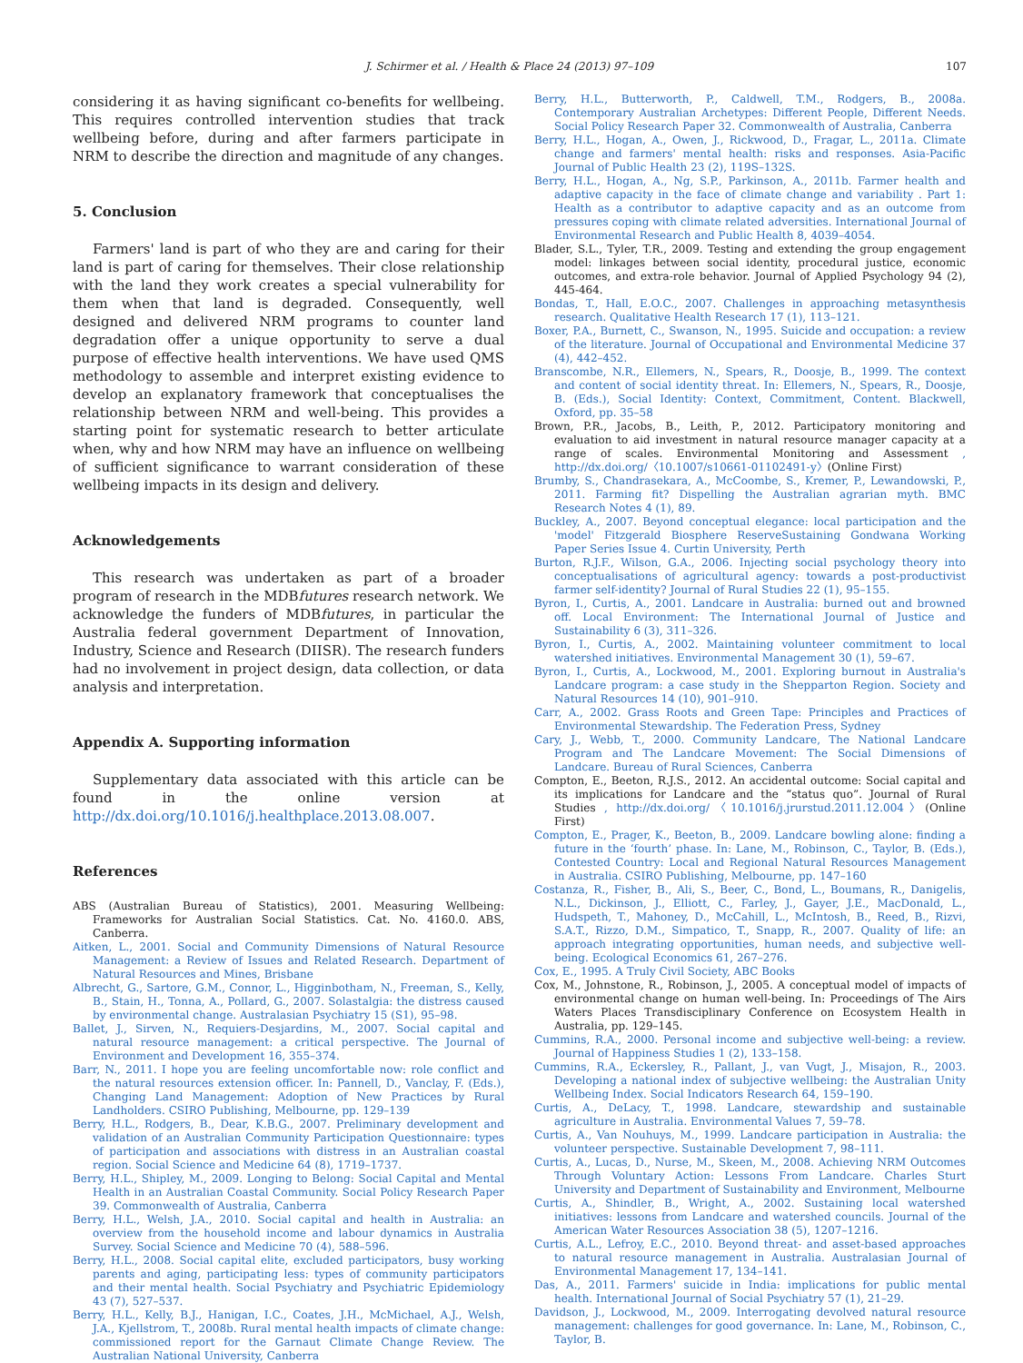J. Schirmer et al. / Health & Place 24 (2013) 97–109 107
considering it as having significant co-benefits for wellbeing. This requires controlled intervention studies that track wellbeing before, during and after farmers participate in NRM to describe the direction and magnitude of any changes.
5. Conclusion
Farmers' land is part of who they are and caring for their land is part of caring for themselves. Their close relationship with the land they work creates a special vulnerability for them when that land is degraded. Consequently, well designed and delivered NRM programs to counter land degradation offer a unique opportunity to serve a dual purpose of effective health interventions. We have used QMS methodology to assemble and interpret existing evidence to develop an explanatory framework that conceptualises the relationship between NRM and well-being. This provides a starting point for systematic research to better articulate when, why and how NRM may have an influence on wellbeing of sufficient significance to warrant consideration of these wellbeing impacts in its design and delivery.
Acknowledgements
This research was undertaken as part of a broader program of research in the MDBfutures research network. We acknowledge the funders of MDBfutures, in particular the Australia federal government Department of Innovation, Industry, Science and Research (DIISR). The research funders had no involvement in project design, data collection, or data analysis and interpretation.
Appendix A. Supporting information
Supplementary data associated with this article can be found in the online version at http://dx.doi.org/10.1016/j.healthplace.2013.08.007.
References
ABS (Australian Bureau of Statistics), 2001. Measuring Wellbeing: Frameworks for Australian Social Statistics. Cat. No. 4160.0. ABS, Canberra.
Aitken, L., 2001. Social and Community Dimensions of Natural Resource Management: a Review of Issues and Related Research. Department of Natural Resources and Mines, Brisbane
Albrecht, G., Sartore, G.M., Connor, L., Higginbotham, N., Freeman, S., Kelly, B., Stain, H., Tonna, A., Pollard, G., 2007. Solastalgia: the distress caused by environmental change. Australasian Psychiatry 15 (S1), 95–98.
Ballet, J., Sirven, N., Requiers-Desjardins, M., 2007. Social capital and natural resource management: a critical perspective. The Journal of Environment and Development 16, 355–374.
Barr, N., 2011. I hope you are feeling uncomfortable now: role conflict and the natural resources extension officer. In: Pannell, D., Vanclay, F. (Eds.), Changing Land Management: Adoption of New Practices by Rural Landholders. CSIRO Publishing, Melbourne, pp. 129–139
Berry, H.L., Rodgers, B., Dear, K.B.G., 2007. Preliminary development and validation of an Australian Community Participation Questionnaire: types of participation and associations with distress in an Australian coastal region. Social Science and Medicine 64 (8), 1719–1737.
Berry, H.L., Shipley, M., 2009. Longing to Belong: Social Capital and Mental Health in an Australian Coastal Community. Social Policy Research Paper 39. Commonwealth of Australia, Canberra
Berry, H.L., Welsh, J.A., 2010. Social capital and health in Australia: an overview from the household income and labour dynamics in Australia Survey. Social Science and Medicine 70 (4), 588–596.
Berry, H.L., 2008. Social capital elite, excluded participators, busy working parents and aging, participating less: types of community participators and their mental health. Social Psychiatry and Psychiatric Epidemiology 43 (7), 527–537.
Berry, H.L., Kelly, B.J., Hanigan, I.C., Coates, J.H., McMichael, A.J., Welsh, J.A., Kjellstrom, T., 2008b. Rural mental health impacts of climate change: commissioned report for the Garnaut Climate Change Review. The Australian National University, Canberra
Berry, H.L., Butterworth, P., Caldwell, T.M., Rodgers, B., 2008a. Contemporary Australian Archetypes: Different People, Different Needs. Social Policy Research Paper 32. Commonwealth of Australia, Canberra
Berry, H.L., Hogan, A., Owen, J., Rickwood, D., Fragar, L., 2011a. Climate change and farmers' mental health: risks and responses. Asia-Pacific Journal of Public Health 23 (2), 119S–132S.
Berry, H.L., Hogan, A., Ng, S.P., Parkinson, A., 2011b. Farmer health and adaptive capacity in the face of climate change and variability . Part 1: Health as a contributor to adaptive capacity and as an outcome from pressures coping with climate related adversities. International Journal of Environmental Research and Public Health 8, 4039–4054.
Blader, S.L., Tyler, T.R., 2009. Testing and extending the group engagement model: linkages between social identity, procedural justice, economic outcomes, and extra-role behavior. Journal of Applied Psychology 94 (2), 445-464.
Bondas, T., Hall, E.O.C., 2007. Challenges in approaching metasynthesis research. Qualitative Health Research 17 (1), 113–121.
Boxer, P.A., Burnett, C., Swanson, N., 1995. Suicide and occupation: a review of the literature. Journal of Occupational and Environmental Medicine 37 (4), 442–452.
Branscombe, N.R., Ellemers, N., Spears, R., Doosje, B., 1999. The context and content of social identity threat. In: Ellemers, N., Spears, R., Doosje, B. (Eds.), Social Identity: Context, Commitment, Content. Blackwell, Oxford, pp. 35–58
Brown, P.R., Jacobs, B., Leith, P., 2012. Participatory monitoring and evaluation to aid investment in natural resource manager capacity at a range of scales. Environmental Monitoring and Assessment , http://dx.doi.org/〈10.1007/s10661-01102491-y〉(Online First)
Brumby, S., Chandrasekara, A., McCoombe, S., Kremer, P., Lewandowski, P., 2011. Farming fit? Dispelling the Australian agrarian myth. BMC Research Notes 4 (1), 89.
Buckley, A., 2007. Beyond conceptual elegance: local participation and the 'model' Fitzgerald Biosphere ReserveSustaining Gondwana Working Paper Series Issue 4. Curtin University, Perth
Burton, R.J.F., Wilson, G.A., 2006. Injecting social psychology theory into conceptualisations of agricultural agency: towards a post-productivist farmer self-identity? Journal of Rural Studies 22 (1), 95–155.
Byron, I., Curtis, A., 2001. Landcare in Australia: burned out and browned off. Local Environment: The International Journal of Justice and Sustainability 6 (3), 311–326.
Byron, I., Curtis, A., 2002. Maintaining volunteer commitment to local watershed initiatives. Environmental Management 30 (1), 59–67.
Byron, I., Curtis, A., Lockwood, M., 2001. Exploring burnout in Australia's Landcare program: a case study in the Shepparton Region. Society and Natural Resources 14 (10), 901–910.
Carr, A., 2002. Grass Roots and Green Tape: Principles and Practices of Environmental Stewardship. The Federation Press, Sydney
Cary, J., Webb, T., 2000. Community Landcare, The National Landcare Program and The Landcare Movement: The Social Dimensions of Landcare. Bureau of Rural Sciences, Canberra
Compton, E., Beeton, R.J.S., 2012. An accidental outcome: Social capital and its implications for Landcare and the “status quo”. Journal of Rural Studies , http://dx.doi.org/〈10.1016/j.jrurstud.2011.12.004〉(Online First)
Compton, E., Prager, K., Beeton, B., 2009. Landcare bowling alone: finding a future in the ‘fourth’ phase. In: Lane, M., Robinson, C., Taylor, B. (Eds.), Contested Country: Local and Regional Natural Resources Management in Australia. CSIRO Publishing, Melbourne, pp. 147–160
Costanza, R., Fisher, B., Ali, S., Beer, C., Bond, L., Boumans, R., Danigelis, N.L., Dickinson, J., Elliott, C., Farley, J., Gayer, J.E., MacDonald, L., Hudspeth, T., Mahoney, D., McCahill, L., McIntosh, B., Reed, B., Rizvi, S.A.T., Rizzo, D.M., Simpatico, T., Snapp, R., 2007. Quality of life: an approach integrating opportunities, human needs, and subjective well-being. Ecological Economics 61, 267–276.
Cox, E., 1995. A Truly Civil Society, ABC Books
Cox, M., Johnstone, R., Robinson, J., 2005. A conceptual model of impacts of environmental change on human well-being. In: Proceedings of The Airs Waters Places Transdisciplinary Conference on Ecosystem Health in Australia, pp. 129–145.
Cummins, R.A., 2000. Personal income and subjective well-being: a review. Journal of Happiness Studies 1 (2), 133–158.
Cummins, R.A., Eckersley, R., Pallant, J., van Vugt, J., Misajon, R., 2003. Developing a national index of subjective wellbeing: the Australian Unity Wellbeing Index. Social Indicators Research 64, 159–190.
Curtis, A., DeLacy, T., 1998. Landcare, stewardship and sustainable agriculture in Australia. Environmental Values 7, 59–78.
Curtis, A., Van Nouhuys, M., 1999. Landcare participation in Australia: the volunteer perspective. Sustainable Development 7, 98–111.
Curtis, A., Lucas, D., Nurse, M., Skeen, M., 2008. Achieving NRM Outcomes Through Voluntary Action: Lessons From Landcare. Charles Sturt University and Department of Sustainability and Environment, Melbourne
Curtis, A., Shindler, B., Wright, A., 2002. Sustaining local watershed initiatives: lessons from Landcare and watershed councils. Journal of the American Water Resources Association 38 (5), 1207–1216.
Curtis, A.L., Lefroy, E.C., 2010. Beyond threat- and asset-based approaches to natural resource management in Australia. Australasian Journal of Environmental Management 17, 134–141.
Das, A., 2011. Farmers' suicide in India: implications for public mental health. International Journal of Social Psychiatry 57 (1), 21–29.
Davidson, J., Lockwood, M., 2009. Interrogating devolved natural resource management: challenges for good governance. In: Lane, M., Robinson, C., Taylor, B.